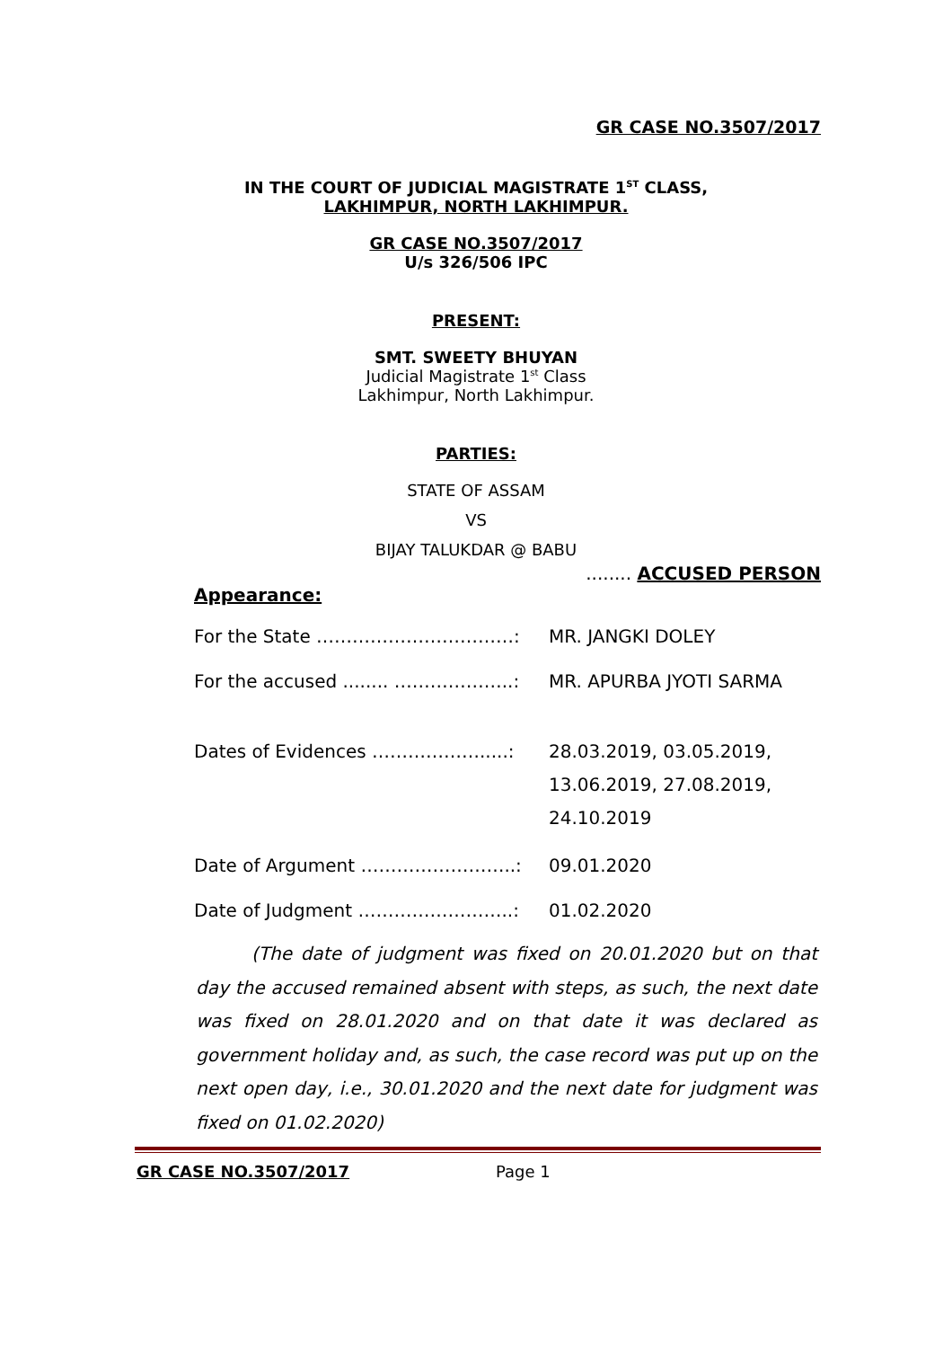GR CASE NO.3507/2017
IN THE COURT OF JUDICIAL MAGISTRATE 1<sup>ST</sup> CLASS,
LAKHIMPUR, NORTH LAKHIMPUR.
GR CASE NO.3507/2017
U/s 326/506 IPC
PRESENT:
SMT. SWEETY BHUYAN
Judicial Magistrate 1<sup>st</sup> Class
Lakhimpur, North Lakhimpur.
PARTIES:
STATE OF ASSAM
VS
BIJAY TALUKDAR @ BABU
........ ACCUSED PERSON
Appearance:
For the State ……………………………: MR. JANGKI DOLEY
For the accused ........ ………………..: MR. APURBA JYOTI SARMA
Dates of Evidences ……………….....: 28.03.2019, 03.05.2019,
13.06.2019, 27.08.2019,
24.10.2019
Date of Argument ……………………..: 09.01.2020
Date of Judgment ……………………..: 01.02.2020
(The date of judgment was fixed on 20.01.2020 but on that day the accused remained absent with steps, as such, the next date was fixed on 28.01.2020 and on that date it was declared as government holiday and, as such, the case record was put up on the next open day, i.e., 30.01.2020 and the next date for judgment was fixed on 01.02.2020)
GR CASE NO.3507/2017 Page 1